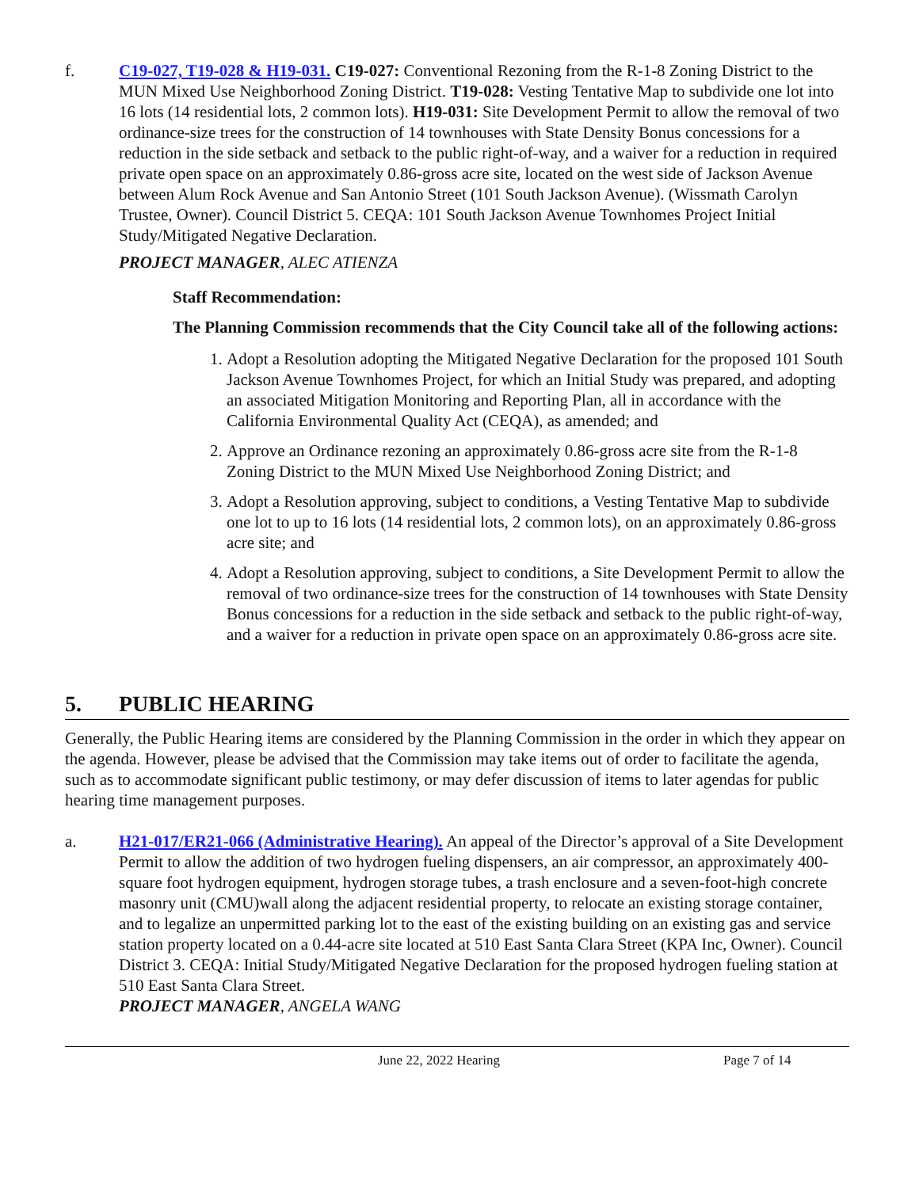f. C19-027, T19-028 & H19-031. C19-027: Conventional Rezoning from the R-1-8 Zoning District to the MUN Mixed Use Neighborhood Zoning District. T19-028: Vesting Tentative Map to subdivide one lot into 16 lots (14 residential lots, 2 common lots). H19-031: Site Development Permit to allow the removal of two ordinance-size trees for the construction of 14 townhouses with State Density Bonus concessions for a reduction in the side setback and setback to the public right-of-way, and a waiver for a reduction in required private open space on an approximately 0.86-gross acre site, located on the west side of Jackson Avenue between Alum Rock Avenue and San Antonio Street (101 South Jackson Avenue). (Wissmath Carolyn Trustee, Owner). Council District 5. CEQA: 101 South Jackson Avenue Townhomes Project Initial Study/Mitigated Negative Declaration.
PROJECT MANAGER, ALEC ATIENZA
Staff Recommendation:
The Planning Commission recommends that the City Council take all of the following actions:
1. Adopt a Resolution adopting the Mitigated Negative Declaration for the proposed 101 South Jackson Avenue Townhomes Project, for which an Initial Study was prepared, and adopting an associated Mitigation Monitoring and Reporting Plan, all in accordance with the California Environmental Quality Act (CEQA), as amended; and
2. Approve an Ordinance rezoning an approximately 0.86-gross acre site from the R-1-8 Zoning District to the MUN Mixed Use Neighborhood Zoning District; and
3. Adopt a Resolution approving, subject to conditions, a Vesting Tentative Map to subdivide one lot to up to 16 lots (14 residential lots, 2 common lots), on an approximately 0.86-gross acre site; and
4. Adopt a Resolution approving, subject to conditions, a Site Development Permit to allow the removal of two ordinance-size trees for the construction of 14 townhouses with State Density Bonus concessions for a reduction in the side setback and setback to the public right-of-way, and a waiver for a reduction in private open space on an approximately 0.86-gross acre site.
5. PUBLIC HEARING
Generally, the Public Hearing items are considered by the Planning Commission in the order in which they appear on the agenda. However, please be advised that the Commission may take items out of order to facilitate the agenda, such as to accommodate significant public testimony, or may defer discussion of items to later agendas for public hearing time management purposes.
a. H21-017/ER21-066 (Administrative Hearing). An appeal of the Director’s approval of a Site Development Permit to allow the addition of two hydrogen fueling dispensers, an air compressor, an approximately 400-square foot hydrogen equipment, hydrogen storage tubes, a trash enclosure and a seven-foot-high concrete masonry unit (CMU)wall along the adjacent residential property, to relocate an existing storage container, and to legalize an unpermitted parking lot to the east of the existing building on an existing gas and service station property located on a 0.44-acre site located at 510 East Santa Clara Street (KPA Inc, Owner). Council District 3. CEQA: Initial Study/Mitigated Negative Declaration for the proposed hydrogen fueling station at 510 East Santa Clara Street.
PROJECT MANAGER, ANGELA WANG
June 22, 2022 Hearing Page 7 of 14